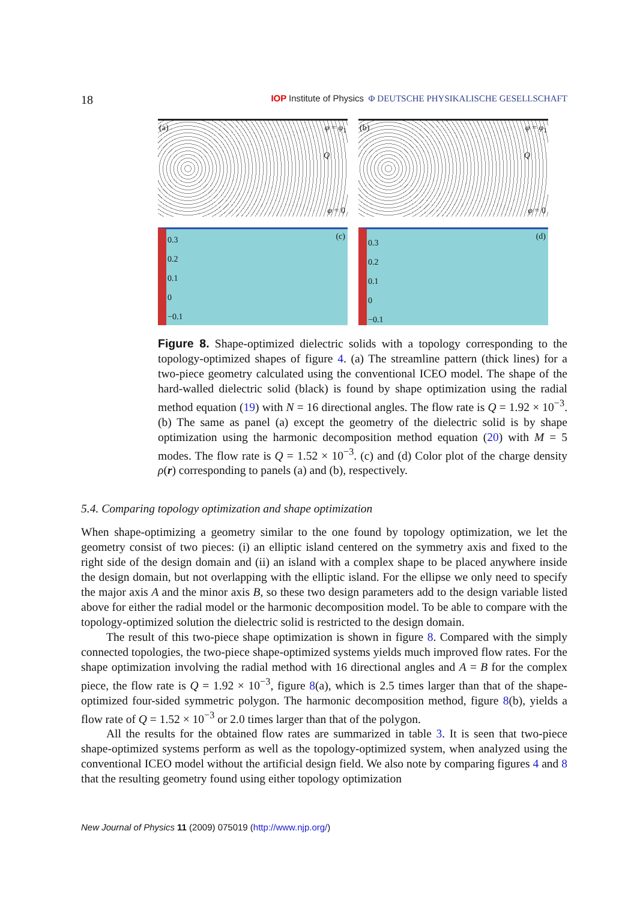18
IOP Institute of Physics Φ DEUTSCHE PHYSIKALISCHE GESELLSCHAFT
(a) φ = φ<sub>1</sub>
Q
φ = 0
(b) φ = φ<sub>1</sub>
Q
φ = 0
0.3
0.2
0.1
0
−0.1
(c)
0.3
0.2
0.1
0
−0.1
(d)
Figure 8. Shape-optimized dielectric solids with a topology corresponding to the topology-optimized shapes of figure 4. (a) The streamline pattern (thick lines) for a two-piece geometry calculated using the conventional ICEO model. The shape of the hard-walled dielectric solid (black) is found by shape optimization using the radial method equation (19) with N = 16 directional angles. The flow rate is Q = 1.92 × 10<sup>−3</sup>. (b) The same as panel (a) except the geometry of the dielectric solid is by shape optimization using the harmonic decomposition method equation (20) with M = 5 modes. The flow rate is Q = 1.52 × 10<sup>−3</sup>. (c) and (d) Color plot of the charge density ρ(r) corresponding to panels (a) and (b), respectively.
5.4. Comparing topology optimization and shape optimization
When shape-optimizing a geometry similar to the one found by topology optimization, we let the geometry consist of two pieces: (i) an elliptic island centered on the symmetry axis and fixed to the right side of the design domain and (ii) an island with a complex shape to be placed anywhere inside the design domain, but not overlapping with the elliptic island. For the ellipse we only need to specify the major axis A and the minor axis B, so these two design parameters add to the design variable listed above for either the radial model or the harmonic decomposition model. To be able to compare with the topology-optimized solution the dielectric solid is restricted to the design domain.
The result of this two-piece shape optimization is shown in figure 8. Compared with the simply connected topologies, the two-piece shape-optimized systems yields much improved flow rates. For the shape optimization involving the radial method with 16 directional angles and A = B for the complex piece, the flow rate is Q = 1.92 × 10<sup>−3</sup>, figure 8(a), which is 2.5 times larger than that of the shape-optimized four-sided symmetric polygon. The harmonic decomposition method, figure 8(b), yields a flow rate of Q = 1.52 × 10<sup>−3</sup> or 2.0 times larger than that of the polygon.
All the results for the obtained flow rates are summarized in table 3. It is seen that two-piece shape-optimized systems perform as well as the topology-optimized system, when analyzed using the conventional ICEO model without the artificial design field. We also note by comparing figures 4 and 8 that the resulting geometry found using either topology optimization
New Journal of Physics 11 (2009) 075019 (http://www.njp.org/)